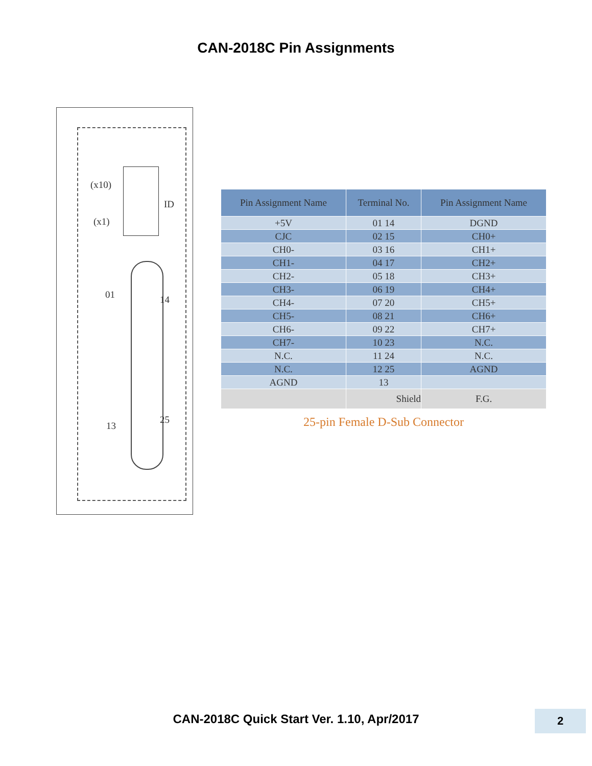CAN-2018C Pin Assignments
(x10)
ID
(x1)
01 14
13
25
| Pin Assignment Name | Terminal No. | Pin Assignment Name |
| --- | --- | --- |
| +5V | 01 14 | DGND |
| CJC | 02 15 | CH0+ |
| CH0- | 03 16 | CH1+ |
| CH1- | 04 17 | CH2+ |
| CH2- | 05 18 | CH3+ |
| CH3- | 06 19 | CH4+ |
| CH4- | 07 20 | CH5+ |
| CH5- | 08 21 | CH6+ |
| CH6- | 09 22 | CH7+ |
| CH7- | 10 23 | N.C. |
| N.C. | 11 24 | N.C. |
| N.C. | 12 25 | AGND |
| AGND | 13 | |
| | Shield | F.G. |
25-pin Female D-Sub Connector
CAN-2018C Quick Start Ver. 1.10, Apr/2017 2